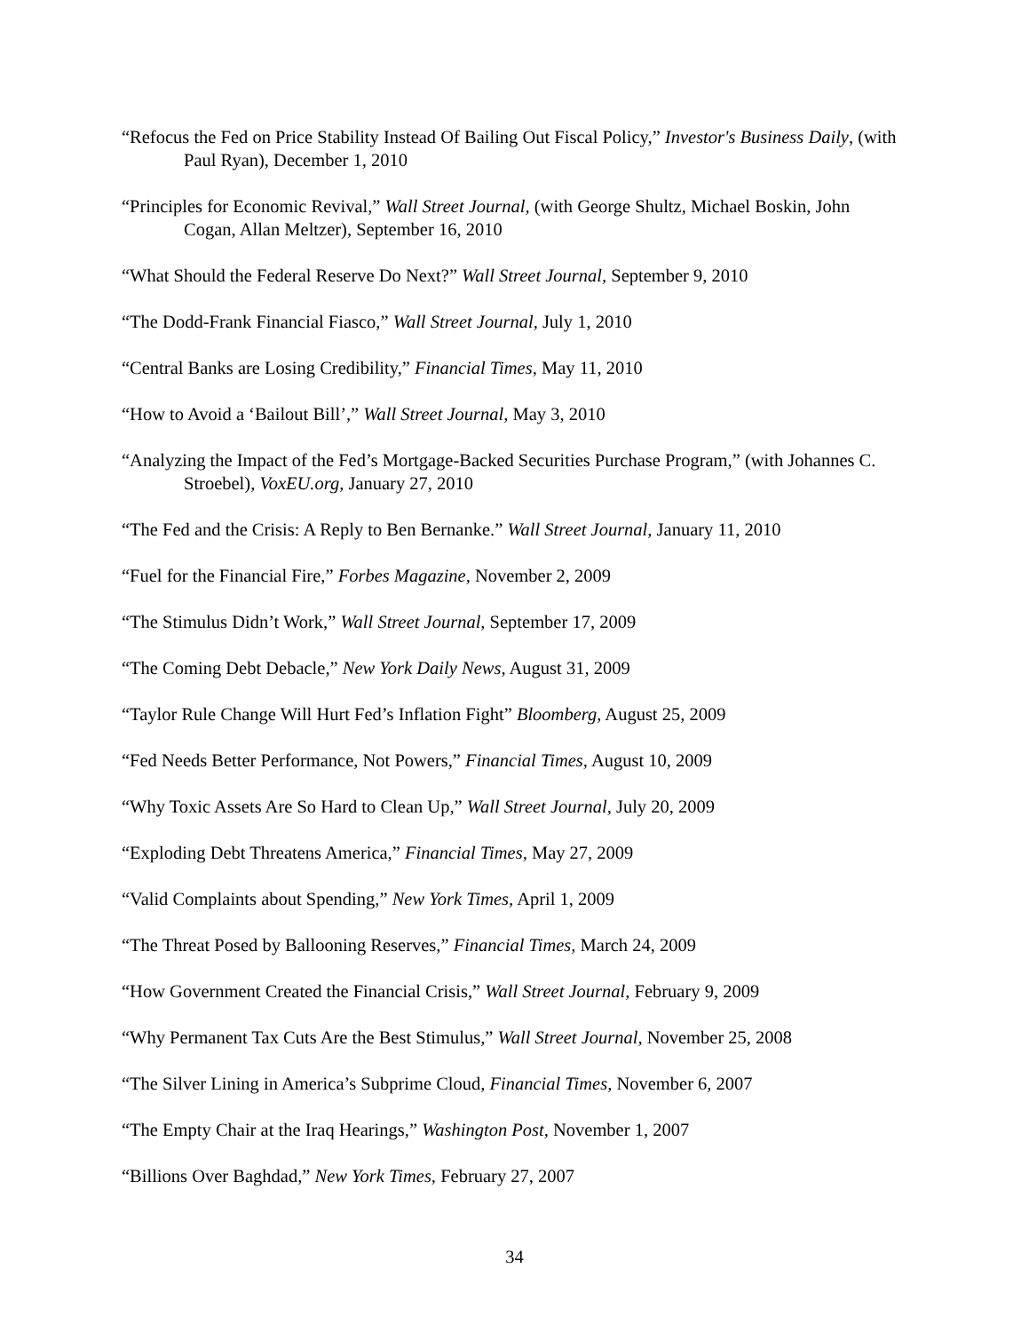“Refocus the Fed on Price Stability Instead Of Bailing Out Fiscal Policy,” Investor's Business Daily, (with Paul Ryan), December 1, 2010
“Principles for Economic Revival,” Wall Street Journal, (with George Shultz, Michael Boskin, John Cogan, Allan Meltzer), September 16, 2010
“What Should the Federal Reserve Do Next?” Wall Street Journal, September 9, 2010
“The Dodd-Frank Financial Fiasco,” Wall Street Journal, July 1, 2010
“Central Banks are Losing Credibility,” Financial Times, May 11, 2010
“How to Avoid a ‘Bailout Bill’,” Wall Street Journal, May 3, 2010
“Analyzing the Impact of the Fed’s Mortgage-Backed Securities Purchase Program,” (with Johannes C. Stroebel), VoxEU.org, January 27, 2010
“The Fed and the Crisis: A Reply to Ben Bernanke.” Wall Street Journal, January 11, 2010
“Fuel for the Financial Fire,” Forbes Magazine, November 2, 2009
“The Stimulus Didn’t Work,” Wall Street Journal, September 17, 2009
“The Coming Debt Debacle,” New York Daily News, August 31, 2009
“Taylor Rule Change Will Hurt Fed’s Inflation Fight” Bloomberg, August 25, 2009
“Fed Needs Better Performance, Not Powers,” Financial Times, August 10, 2009
“Why Toxic Assets Are So Hard to Clean Up,” Wall Street Journal, July 20, 2009
“Exploding Debt Threatens America,” Financial Times, May 27, 2009
“Valid Complaints about Spending,” New York Times, April 1, 2009
“The Threat Posed by Ballooning Reserves,” Financial Times, March 24, 2009
“How Government Created the Financial Crisis,” Wall Street Journal, February 9, 2009
“Why Permanent Tax Cuts Are the Best Stimulus,” Wall Street Journal, November 25, 2008
“The Silver Lining in America’s Subprime Cloud, Financial Times, November 6, 2007
“The Empty Chair at the Iraq Hearings,” Washington Post, November 1, 2007
“Billions Over Baghdad,” New York Times, February 27, 2007
34